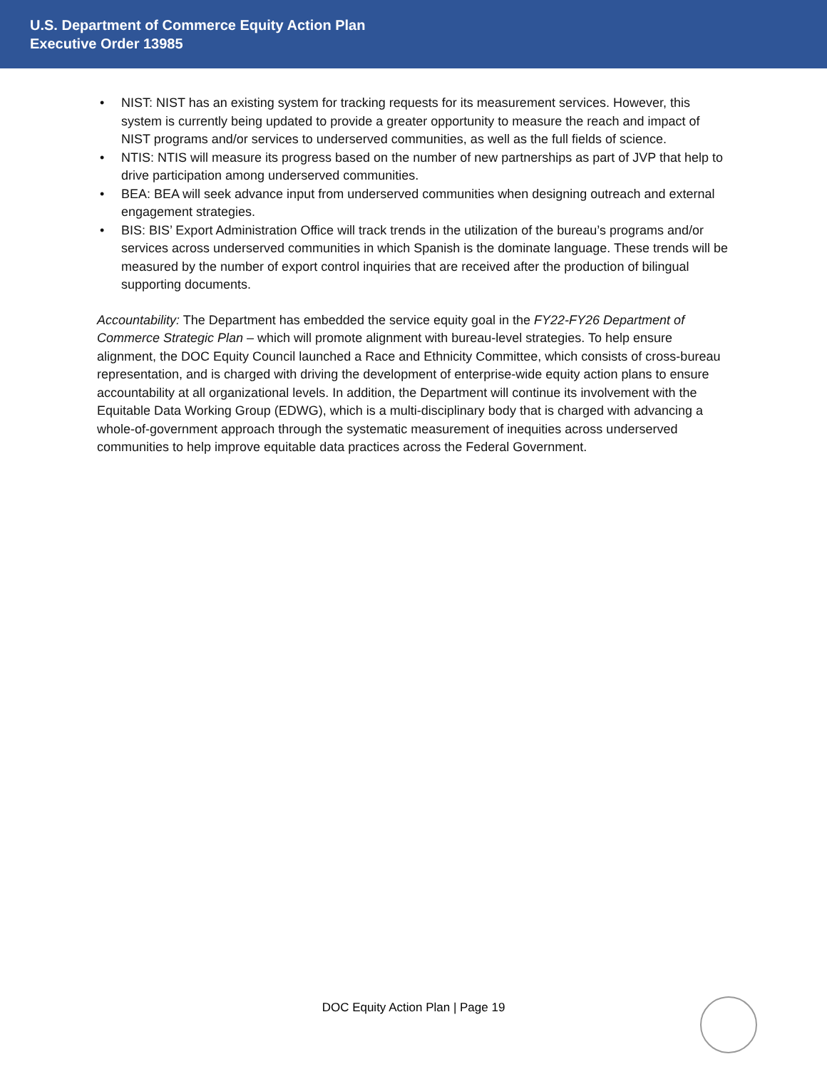U.S. Department of Commerce Equity Action Plan
Executive Order 13985
• NIST: NIST has an existing system for tracking requests for its measurement services. However, this system is currently being updated to provide a greater opportunity to measure the reach and impact of NIST programs and/or services to underserved communities, as well as the full fields of science.
• NTIS: NTIS will measure its progress based on the number of new partnerships as part of JVP that help to drive participation among underserved communities.
• BEA: BEA will seek advance input from underserved communities when designing outreach and external engagement strategies.
• BIS: BIS’ Export Administration Office will track trends in the utilization of the bureau’s programs and/or services across underserved communities in which Spanish is the dominate language. These trends will be measured by the number of export control inquiries that are received after the production of bilingual supporting documents.
Accountability: The Department has embedded the service equity goal in the FY22-FY26 Department of Commerce Strategic Plan – which will promote alignment with bureau-level strategies. To help ensure alignment, the DOC Equity Council launched a Race and Ethnicity Committee, which consists of cross-bureau representation, and is charged with driving the development of enterprise-wide equity action plans to ensure accountability at all organizational levels. In addition, the Department will continue its involvement with the Equitable Data Working Group (EDWG), which is a multi-disciplinary body that is charged with advancing a whole-of-government approach through the systematic measurement of inequities across underserved communities to help improve equitable data practices across the Federal Government.
DOC Equity Action Plan | Page 19